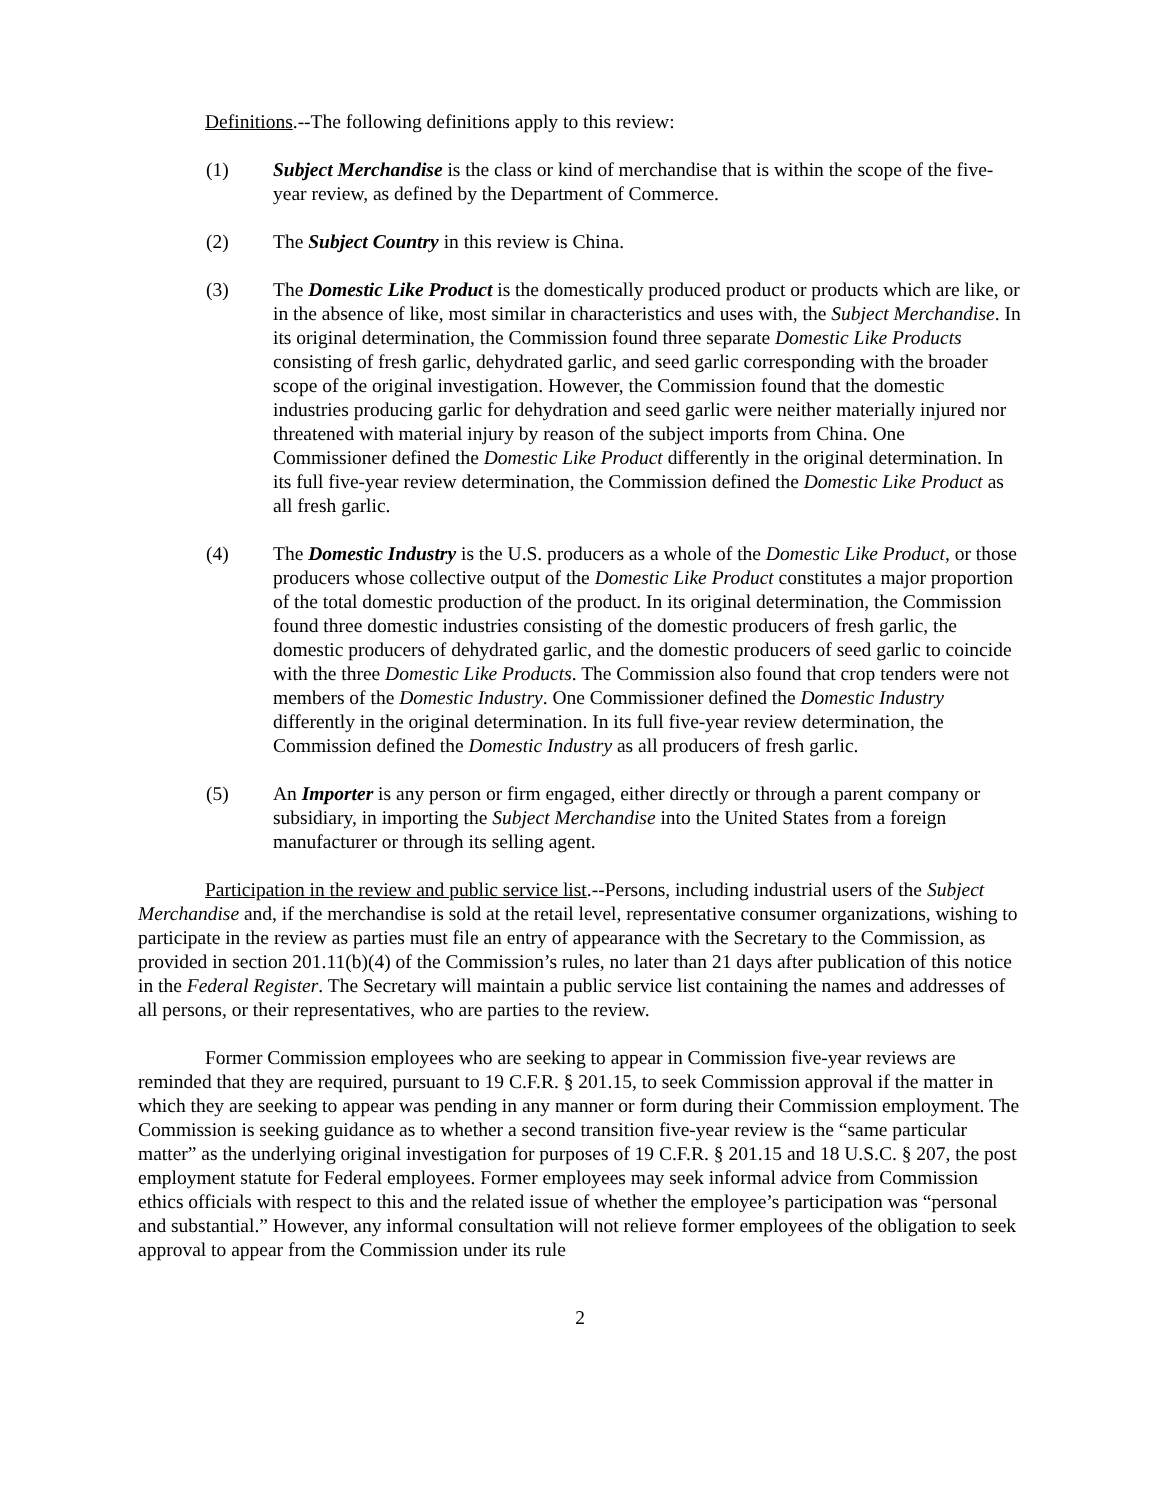Definitions.--The following definitions apply to this review:
(1) Subject Merchandise is the class or kind of merchandise that is within the scope of the five-year review, as defined by the Department of Commerce.
(2) The Subject Country in this review is China.
(3) The Domestic Like Product is the domestically produced product or products which are like, or in the absence of like, most similar in characteristics and uses with, the Subject Merchandise. In its original determination, the Commission found three separate Domestic Like Products consisting of fresh garlic, dehydrated garlic, and seed garlic corresponding with the broader scope of the original investigation. However, the Commission found that the domestic industries producing garlic for dehydration and seed garlic were neither materially injured nor threatened with material injury by reason of the subject imports from China. One Commissioner defined the Domestic Like Product differently in the original determination. In its full five-year review determination, the Commission defined the Domestic Like Product as all fresh garlic.
(4) The Domestic Industry is the U.S. producers as a whole of the Domestic Like Product, or those producers whose collective output of the Domestic Like Product constitutes a major proportion of the total domestic production of the product. In its original determination, the Commission found three domestic industries consisting of the domestic producers of fresh garlic, the domestic producers of dehydrated garlic, and the domestic producers of seed garlic to coincide with the three Domestic Like Products. The Commission also found that crop tenders were not members of the Domestic Industry. One Commissioner defined the Domestic Industry differently in the original determination. In its full five-year review determination, the Commission defined the Domestic Industry as all producers of fresh garlic.
(5) An Importer is any person or firm engaged, either directly or through a parent company or subsidiary, in importing the Subject Merchandise into the United States from a foreign manufacturer or through its selling agent.
Participation in the review and public service list.--Persons, including industrial users of the Subject Merchandise and, if the merchandise is sold at the retail level, representative consumer organizations, wishing to participate in the review as parties must file an entry of appearance with the Secretary to the Commission, as provided in section 201.11(b)(4) of the Commission’s rules, no later than 21 days after publication of this notice in the Federal Register. The Secretary will maintain a public service list containing the names and addresses of all persons, or their representatives, who are parties to the review.
Former Commission employees who are seeking to appear in Commission five-year reviews are reminded that they are required, pursuant to 19 C.F.R. § 201.15, to seek Commission approval if the matter in which they are seeking to appear was pending in any manner or form during their Commission employment. The Commission is seeking guidance as to whether a second transition five-year review is the “same particular matter” as the underlying original investigation for purposes of 19 C.F.R. § 201.15 and 18 U.S.C. § 207, the post employment statute for Federal employees. Former employees may seek informal advice from Commission ethics officials with respect to this and the related issue of whether the employee’s participation was “personal and substantial.” However, any informal consultation will not relieve former employees of the obligation to seek approval to appear from the Commission under its rule
2